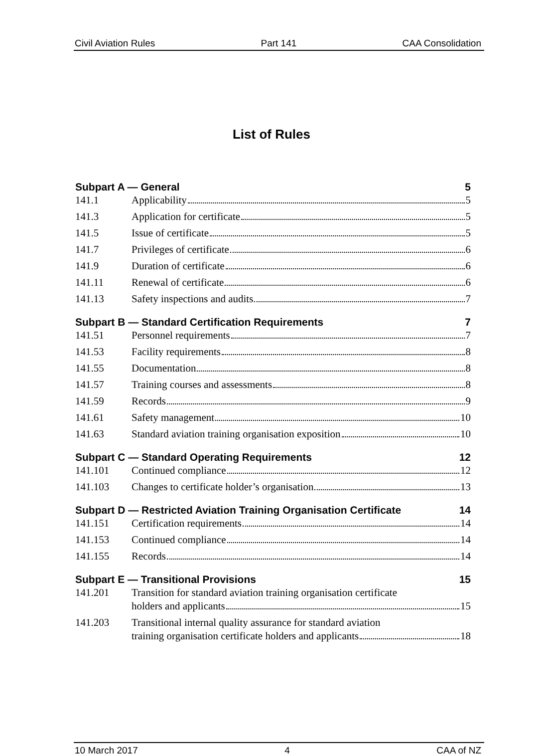Civil Aviation Rules Part 141 CAA Consolidation
List of Rules
Subpart A — General 5
141.1 Applicability 5
141.3 Application for certificate 5
141.5 Issue of certificate 5
141.7 Privileges of certificate 6
141.9 Duration of certificate 6
141.11 Renewal of certificate 6
141.13 Safety inspections and audits 7
Subpart B — Standard Certification Requirements 7
141.51 Personnel requirements 7
141.53 Facility requirements 8
141.55 Documentation 8
141.57 Training courses and assessments 8
141.59 Records 9
141.61 Safety management 10
141.63 Standard aviation training organisation exposition 10
Subpart C — Standard Operating Requirements 12
141.101 Continued compliance 12
141.103 Changes to certificate holder’s organisation 13
Subpart D — Restricted Aviation Training Organisation Certificate 14
141.151 Certification requirements 14
141.153 Continued compliance 14
141.155 Records 14
Subpart E — Transitional Provisions 15
141.201 Transition for standard aviation training organisation certificate
holders and applicants 15
141.203 Transitional internal quality assurance for standard aviation
training organisation certificate holders and applicants 18
10 March 2017 4 CAA of NZ